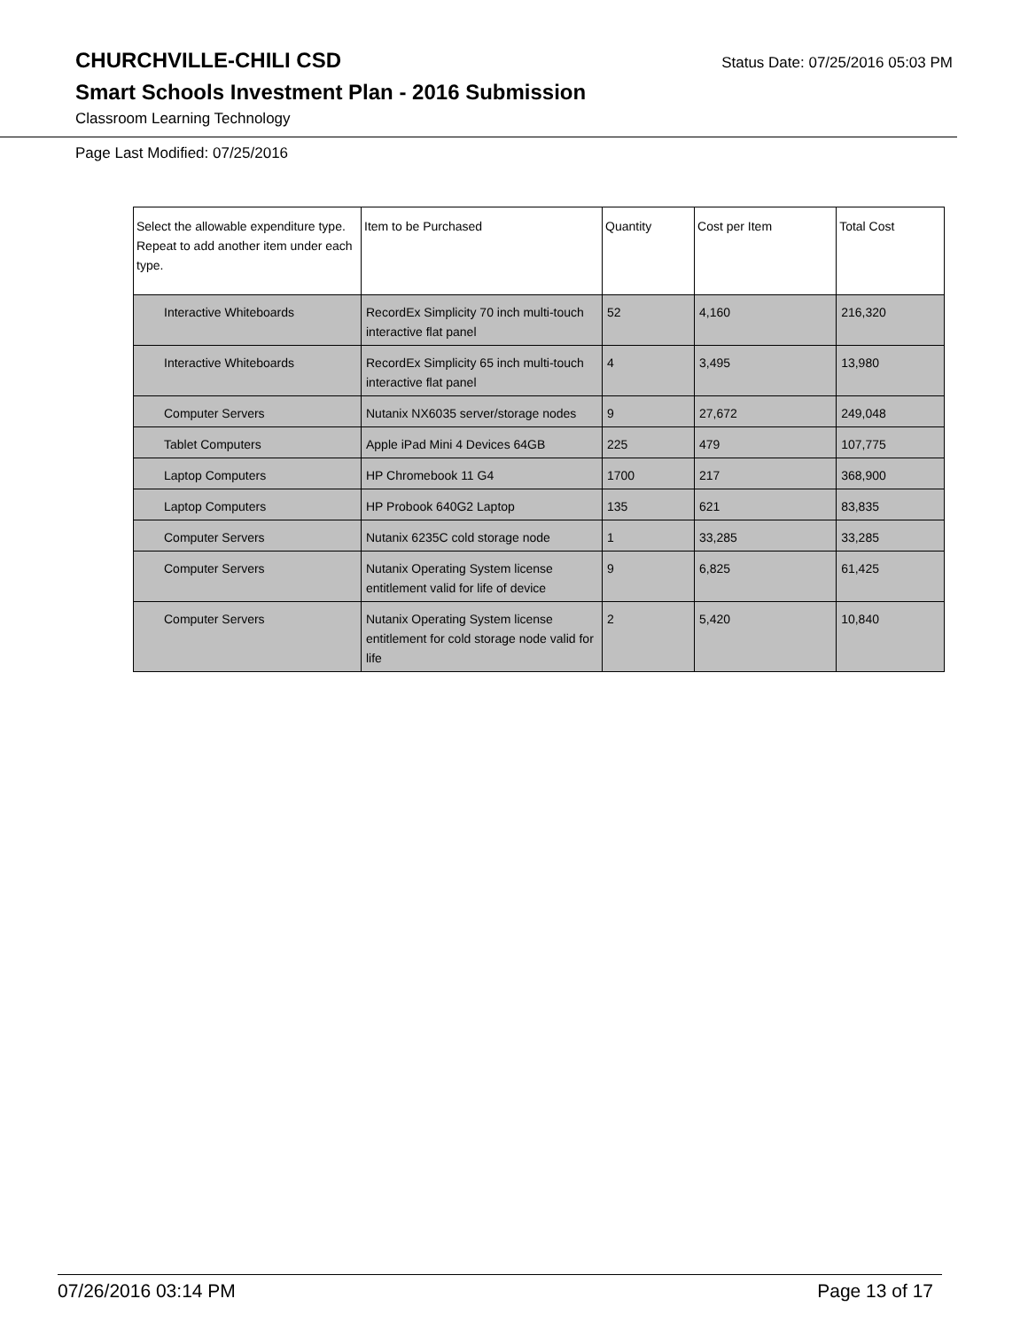CHURCHVILLE-CHILI CSD
Status Date: 07/25/2016 05:03 PM
Smart Schools Investment Plan - 2016 Submission
Classroom Learning Technology
Page Last Modified: 07/25/2016
| Select the allowable expenditure type. Repeat to add another item under each type. | Item to be Purchased | Quantity | Cost per Item | Total Cost |
| --- | --- | --- | --- | --- |
| Interactive Whiteboards | RecordEx Simplicity 70 inch multi-touch interactive flat panel | 52 | 4,160 | 216,320 |
| Interactive Whiteboards | RecordEx Simplicity 65 inch multi-touch interactive flat panel | 4 | 3,495 | 13,980 |
| Computer Servers | Nutanix NX6035 server/storage nodes | 9 | 27,672 | 249,048 |
| Tablet Computers | Apple iPad Mini 4 Devices 64GB | 225 | 479 | 107,775 |
| Laptop Computers | HP Chromebook 11 G4 | 1700 | 217 | 368,900 |
| Laptop Computers | HP Probook 640G2 Laptop | 135 | 621 | 83,835 |
| Computer Servers | Nutanix 6235C cold storage node | 1 | 33,285 | 33,285 |
| Computer Servers | Nutanix Operating System license entitlement valid for life of device | 9 | 6,825 | 61,425 |
| Computer Servers | Nutanix Operating System license entitlement for cold storage node valid for life | 2 | 5,420 | 10,840 |
07/26/2016 03:14 PM Page 13 of 17